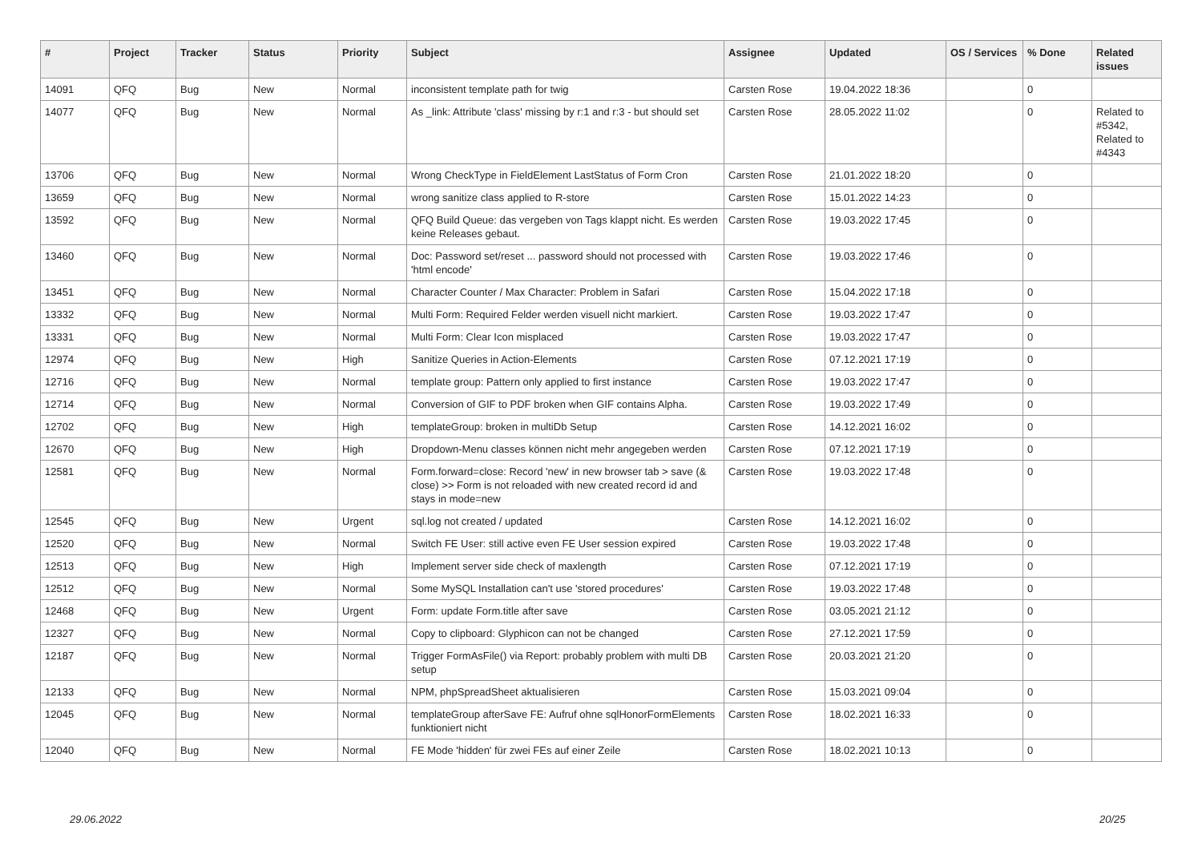| # | Project | Tracker | Status | Priority | Subject | Assignee | Updated | OS / Services | % Done | Related issues |
| --- | --- | --- | --- | --- | --- | --- | --- | --- | --- | --- |
| 14091 | QFQ | Bug | New | Normal | inconsistent template path for twig | Carsten Rose | 19.04.2022 18:36 | | 0 | |
| 14077 | QFQ | Bug | New | Normal | As _link: Attribute 'class' missing by r:1 and r:3 - but should set | Carsten Rose | 28.05.2022 11:02 | | 0 | Related to #5342, Related to #4343 |
| 13706 | QFQ | Bug | New | Normal | Wrong CheckType in FieldElement LastStatus of Form Cron | Carsten Rose | 21.01.2022 18:20 | | 0 | |
| 13659 | QFQ | Bug | New | Normal | wrong sanitize class applied to R-store | Carsten Rose | 15.01.2022 14:23 | | 0 | |
| 13592 | QFQ | Bug | New | Normal | QFQ Build Queue: das vergeben von Tags klappt nicht. Es werden keine Releases gebaut. | Carsten Rose | 19.03.2022 17:45 | | 0 | |
| 13460 | QFQ | Bug | New | Normal | Doc: Password set/reset ... password should not processed with 'html encode' | Carsten Rose | 19.03.2022 17:46 | | 0 | |
| 13451 | QFQ | Bug | New | Normal | Character Counter / Max Character: Problem in Safari | Carsten Rose | 15.04.2022 17:18 | | 0 | |
| 13332 | QFQ | Bug | New | Normal | Multi Form: Required Felder werden visuell nicht markiert. | Carsten Rose | 19.03.2022 17:47 | | 0 | |
| 13331 | QFQ | Bug | New | Normal | Multi Form: Clear Icon misplaced | Carsten Rose | 19.03.2022 17:47 | | 0 | |
| 12974 | QFQ | Bug | New | High | Sanitize Queries in Action-Elements | Carsten Rose | 07.12.2021 17:19 | | 0 | |
| 12716 | QFQ | Bug | New | Normal | template group: Pattern only applied to first instance | Carsten Rose | 19.03.2022 17:47 | | 0 | |
| 12714 | QFQ | Bug | New | Normal | Conversion of GIF to PDF broken when GIF contains Alpha. | Carsten Rose | 19.03.2022 17:49 | | 0 | |
| 12702 | QFQ | Bug | New | High | templateGroup: broken in multiDb Setup | Carsten Rose | 14.12.2021 16:02 | | 0 | |
| 12670 | QFQ | Bug | New | High | Dropdown-Menu classes können nicht mehr angegeben werden | Carsten Rose | 07.12.2021 17:19 | | 0 | |
| 12581 | QFQ | Bug | New | Normal | Form.forward=close: Record 'new' in new browser tab > save (& close) >> Form is not reloaded with new created record id and stays in mode=new | Carsten Rose | 19.03.2022 17:48 | | 0 | |
| 12545 | QFQ | Bug | New | Urgent | sql.log not created / updated | Carsten Rose | 14.12.2021 16:02 | | 0 | |
| 12520 | QFQ | Bug | New | Normal | Switch FE User: still active even FE User session expired | Carsten Rose | 19.03.2022 17:48 | | 0 | |
| 12513 | QFQ | Bug | New | High | Implement server side check of maxlength | Carsten Rose | 07.12.2021 17:19 | | 0 | |
| 12512 | QFQ | Bug | New | Normal | Some MySQL Installation can't use 'stored procedures' | Carsten Rose | 19.03.2022 17:48 | | 0 | |
| 12468 | QFQ | Bug | New | Urgent | Form: update Form.title after save | Carsten Rose | 03.05.2021 21:12 | | 0 | |
| 12327 | QFQ | Bug | New | Normal | Copy to clipboard: Glyphicon can not be changed | Carsten Rose | 27.12.2021 17:59 | | 0 | |
| 12187 | QFQ | Bug | New | Normal | Trigger FormAsFile() via Report: probably problem with multi DB setup | Carsten Rose | 20.03.2021 21:20 | | 0 | |
| 12133 | QFQ | Bug | New | Normal | NPM, phpSpreadSheet aktualisieren | Carsten Rose | 15.03.2021 09:04 | | 0 | |
| 12045 | QFQ | Bug | New | Normal | templateGroup afterSave FE: Aufruf ohne sqlHonorFormElements funktioniert nicht | Carsten Rose | 18.02.2021 16:33 | | 0 | |
| 12040 | QFQ | Bug | New | Normal | FE Mode 'hidden' für zwei FEs auf einer Zeile | Carsten Rose | 18.02.2021 10:13 | | 0 | |
29.06.2022 20/25